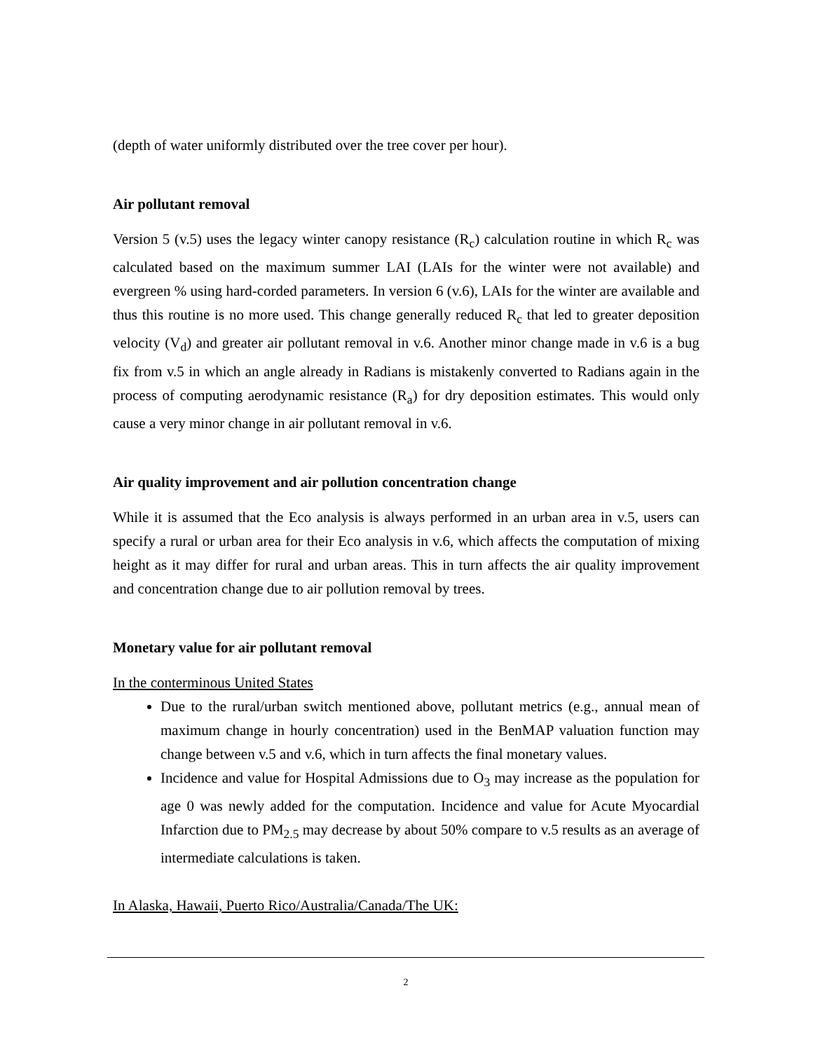(depth of water uniformly distributed over the tree cover per hour).
Air pollutant removal
Version 5 (v.5) uses the legacy winter canopy resistance (R<sub>c</sub>) calculation routine in which R<sub>c</sub> was calculated based on the maximum summer LAI (LAIs for the winter were not available) and evergreen % using hard-corded parameters. In version 6 (v.6), LAIs for the winter are available and thus this routine is no more used. This change generally reduced R<sub>c</sub> that led to greater deposition velocity (V<sub>d</sub>) and greater air pollutant removal in v.6. Another minor change made in v.6 is a bug fix from v.5 in which an angle already in Radians is mistakenly converted to Radians again in the process of computing aerodynamic resistance (R<sub>a</sub>) for dry deposition estimates. This would only cause a very minor change in air pollutant removal in v.6.
Air quality improvement and air pollution concentration change
While it is assumed that the Eco analysis is always performed in an urban area in v.5, users can specify a rural or urban area for their Eco analysis in v.6, which affects the computation of mixing height as it may differ for rural and urban areas. This in turn affects the air quality improvement and concentration change due to air pollution removal by trees.
Monetary value for air pollutant removal
In the conterminous United States
Due to the rural/urban switch mentioned above, pollutant metrics (e.g., annual mean of maximum change in hourly concentration) used in the BenMAP valuation function may change between v.5 and v.6, which in turn affects the final monetary values.
Incidence and value for Hospital Admissions due to O<sub>3</sub> may increase as the population for age 0 was newly added for the computation. Incidence and value for Acute Myocardial Infarction due to PM<sub>2.5</sub> may decrease by about 50% compare to v.5 results as an average of intermediate calculations is taken.
In Alaska, Hawaii, Puerto Rico/Australia/Canada/The UK:
2